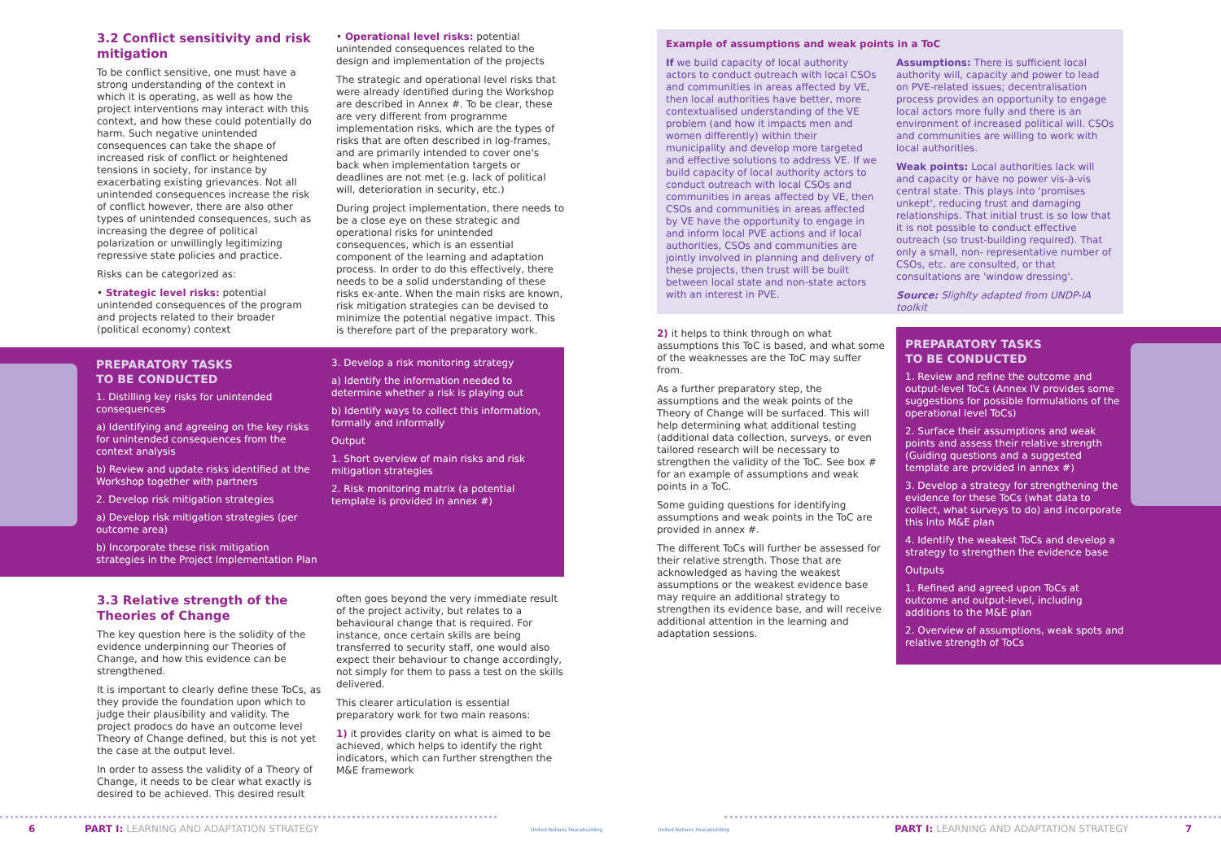3.2 Conflict sensitivity and risk mitigation
To be conflict sensitive, one must have a strong understanding of the context in which it is operating, as well as how the project interventions may interact with this context, and how these could potentially do harm. Such negative unintended consequences can take the shape of increased risk of conflict or heightened tensions in society, for instance by exacerbating existing grievances. Not all unintended consequences increase the risk of conflict however, there are also other types of unintended consequences, such as increasing the degree of political polarization or unwillingly legitimizing repressive state policies and practice.
Risks can be categorized as:
• Strategic level risks: potential unintended consequences of the program and projects related to their broader (political economy) context
• Operational level risks: potential unintended consequences related to the design and implementation of the projects
The strategic and operational level risks that were already identified during the Workshop are described in Annex #. To be clear, these are very different from programme implementation risks, which are the types of risks that are often described in log-frames, and are primarily intended to cover one's back when implementation targets or deadlines are not met (e.g. lack of political will, deterioration in security, etc.)
During project implementation, there needs to be a close eye on these strategic and operational risks for unintended consequences, which is an essential component of the learning and adaptation process. In order to do this effectively, there needs to be a solid understanding of these risks ex-ante. When the main risks are known, risk mitigation strategies can be devised to minimize the potential negative impact. This is therefore part of the preparatory work.
PREPARATORY TASKS
TO BE CONDUCTED
1. Distilling key risks for unintended consequences
a) Identifying and agreeing on the key risks for unintended consequences from the context analysis
b) Review and update risks identified at the Workshop together with partners
2. Develop risk mitigation strategies
a) Develop risk mitigation strategies (per outcome area)
b) Incorporate these risk mitigation strategies in the Project Implementation Plan
3. Develop a risk monitoring strategy
a) Identify the information needed to determine whether a risk is playing out
b) Identify ways to collect this information, formally and informally
Output
1. Short overview of main risks and risk mitigation strategies
2. Risk monitoring matrix (a potential template is provided in annex #)
3.3 Relative strength of the Theories of Change
The key question here is the solidity of the evidence underpinning our Theories of Change, and how this evidence can be strengthened.
It is important to clearly define these ToCs, as they provide the foundation upon which to judge their plausibility and validity. The project prodocs do have an outcome level Theory of Change defined, but this is not yet the case at the output level.
In order to assess the validity of a Theory of Change, it needs to be clear what exactly is desired to be achieved. This desired result
often goes beyond the very immediate result of the project activity, but relates to a behavioural change that is required. For instance, once certain skills are being transferred to security staff, one would also expect their behaviour to change accordingly, not simply for them to pass a test on the skills delivered.
This clearer articulation is essential preparatory work for two main reasons:
1) it provides clarity on what is aimed to be achieved, which helps to identify the right indicators, which can further strengthen the M&E framework
6
PART I: LEARNING AND ADAPTATION STRATEGY
United Nations Peacebuilding
Example of assumptions and weak points in a ToC
If we build capacity of local authority actors to conduct outreach with local CSOs and communities in areas affected by VE, then local authorities have better, more contextualised understanding of the VE problem (and how it impacts men and women differently) within their municipality and develop more targeted and effective solutions to address VE. If we build capacity of local authority actors to conduct outreach with local CSOs and communities in areas affected by VE, then CSOs and communities in areas affected by VE have the opportunity to engage in and inform local PVE actions and if local authorities, CSOs and communities are jointly involved in planning and delivery of these projects, then trust will be built between local state and non-state actors with an interest in PVE.
Assumptions: There is sufficient local authority will, capacity and power to lead on PVE-related issues; decentralisation process provides an opportunity to engage local actors more fully and there is an environment of increased political will. CSOs and communities are willing to work with local authorities.
Weak points: Local authorities lack will and capacity or have no power vis-à-vis central state. This plays into 'promises unkept', reducing trust and damaging relationships. That initial trust is so low that it is not possible to conduct effective outreach (so trust-building required). That only a small, non- representative number of CSOs, etc. are consulted, or that consultations are 'window dressing'.
Source: Slighlty adapted from UNDP-IA toolkit
2) it helps to think through on what assumptions this ToC is based, and what some of the weaknesses are the ToC may suffer from.
As a further preparatory step, the assumptions and the weak points of the Theory of Change will be surfaced. This will help determining what additional testing (additional data collection, surveys, or even tailored research will be necessary to strengthen the validity of the ToC. See box # for an example of assumptions and weak points in a ToC.
Some guiding questions for identifying assumptions and weak points in the ToC are provided in annex #.
The different ToCs will further be assessed for their relative strength. Those that are acknowledged as having the weakest assumptions or the weakest evidence base may require an additional strategy to strengthen its evidence base, and will receive additional attention in the learning and adaptation sessions.
PREPARATORY TASKS
TO BE CONDUCTED
1. Review and refine the outcome and output-level ToCs (Annex IV provides some suggestions for possible formulations of the operational level ToCs)
2. Surface their assumptions and weak points and assess their relative strength (Guiding questions and a suggested template are provided in annex #)
3. Develop a strategy for strengthening the evidence for these ToCs (what data to collect, what surveys to do) and incorporate this into M&E plan
4. Identify the weakest ToCs and develop a strategy to strengthen the evidence base
Outputs
1. Refined and agreed upon ToCs at outcome and output-level, including additions to the M&E plan
2. Overview of assumptions, weak spots and relative strength of ToCs
United Nations Peacebuilding
PART I: LEARNING AND ADAPTATION STRATEGY
7